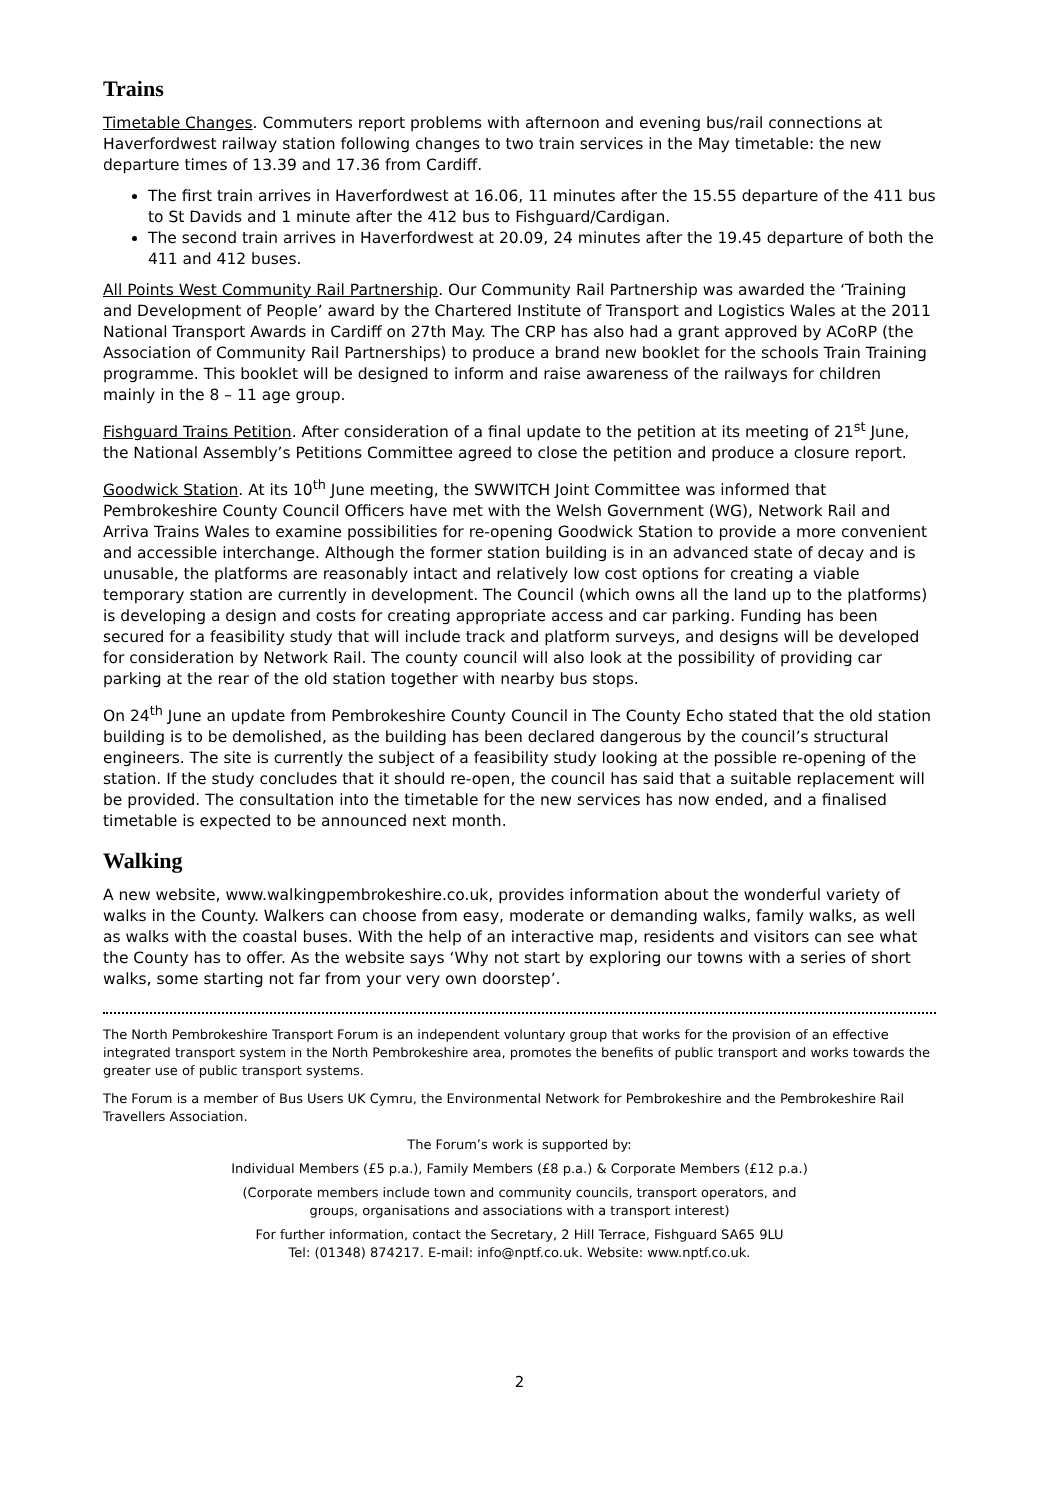Trains
Timetable Changes. Commuters report problems with afternoon and evening bus/rail connections at Haverfordwest railway station following changes to two train services in the May timetable: the new departure times of 13.39 and 17.36 from Cardiff.
The first train arrives in Haverfordwest at 16.06, 11 minutes after the 15.55 departure of the 411 bus to St Davids and 1 minute after the 412 bus to Fishguard/Cardigan.
The second train arrives in Haverfordwest at 20.09, 24 minutes after the 19.45 departure of both the 411 and 412 buses.
All Points West Community Rail Partnership. Our Community Rail Partnership was awarded the ‘Training and Development of People’ award by the Chartered Institute of Transport and Logistics Wales at the 2011 National Transport Awards in Cardiff on 27th May. The CRP has also had a grant approved by ACoRP (the Association of Community Rail Partnerships) to produce a brand new booklet for the schools Train Training programme. This booklet will be designed to inform and raise awareness of the railways for children mainly in the 8 – 11 age group.
Fishguard Trains Petition. After consideration of a final update to the petition at its meeting of 21<sup>st</sup> June, the National Assembly’s Petitions Committee agreed to close the petition and produce a closure report.
Goodwick Station. At its 10<sup>th</sup> June meeting, the SWWITCH Joint Committee was informed that Pembrokeshire County Council Officers have met with the Welsh Government (WG), Network Rail and Arriva Trains Wales to examine possibilities for re-opening Goodwick Station to provide a more convenient and accessible interchange. Although the former station building is in an advanced state of decay and is unusable, the platforms are reasonably intact and relatively low cost options for creating a viable temporary station are currently in development. The Council (which owns all the land up to the platforms) is developing a design and costs for creating appropriate access and car parking. Funding has been secured for a feasibility study that will include track and platform surveys, and designs will be developed for consideration by Network Rail. The county council will also look at the possibility of providing car parking at the rear of the old station together with nearby bus stops.
On 24<sup>th</sup> June an update from Pembrokeshire County Council in The County Echo stated that the old station building is to be demolished, as the building has been declared dangerous by the council’s structural engineers. The site is currently the subject of a feasibility study looking at the possible re-opening of the station. If the study concludes that it should re-open, the council has said that a suitable replacement will be provided. The consultation into the timetable for the new services has now ended, and a finalised timetable is expected to be announced next month.
Walking
A new website, www.walkingpembrokeshire.co.uk, provides information about the wonderful variety of walks in the County. Walkers can choose from easy, moderate or demanding walks, family walks, as well as walks with the coastal buses. With the help of an interactive map, residents and visitors can see what the County has to offer. As the website says ‘Why not start by exploring our towns with a series of short walks, some starting not far from your very own doorstep’.
The North Pembrokeshire Transport Forum is an independent voluntary group that works for the provision of an effective integrated transport system in the North Pembrokeshire area, promotes the benefits of public transport and works towards the greater use of public transport systems.
The Forum is a member of Bus Users UK Cymru, the Environmental Network for Pembrokeshire and the Pembrokeshire Rail Travellers Association.
The Forum’s work is supported by:
Individual Members (£5 p.a.), Family Members (£8 p.a.) & Corporate Members (£12 p.a.)
(Corporate members include town and community councils, transport operators, and
groups, organisations and associations with a transport interest)
For further information, contact the Secretary, 2 Hill Terrace, Fishguard SA65 9LU
Tel: (01348) 874217. E-mail: info@nptf.co.uk. Website: www.nptf.co.uk.
2